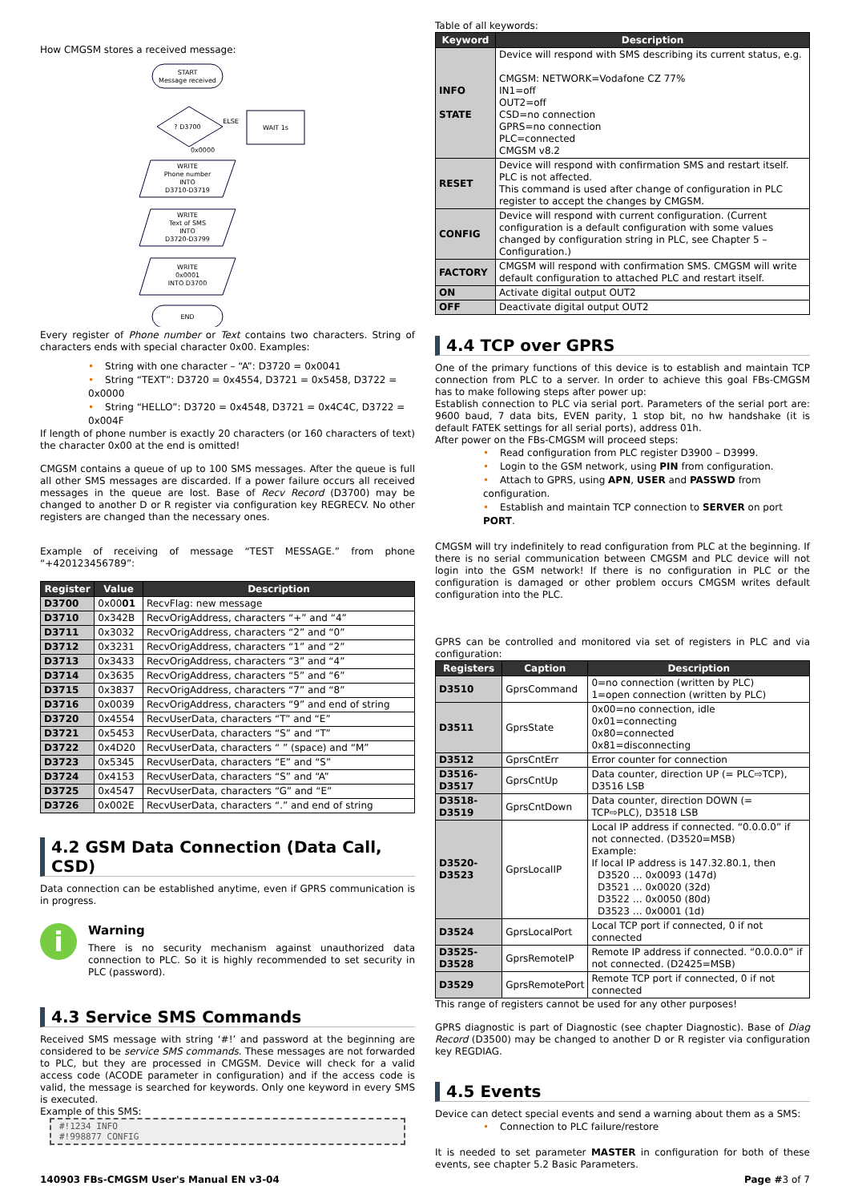How CMGSM stores a received message:
START
Message received
? D3700
ELSE
WAIT 1s
0x0000
WRITE
Phone number
INTO
D3710-D3719
WRITE
Text of SMS
INTO
D3720-D3799
WRITE
0x0001
INTO D3700
END
Every register of Phone number or Text contains two characters. String of characters ends with special character 0x00. Examples:
• String with one character – “A”: D3720 = 0x0041
• String “TEXT”: D3720 = 0x4554, D3721 = 0x5458, D3722 = 0x0000
• String “HELLO”: D3720 = 0x4548, D3721 = 0x4C4C, D3722 = 0x004F
If length of phone number is exactly 20 characters (or 160 characters of text) the character 0x00 at the end is omitted!
CMGSM contains a queue of up to 100 SMS messages. After the queue is full all other SMS messages are discarded. If a power failure occurs all received messages in the queue are lost. Base of Recv Record (D3700) may be changed to another D or R register via configuration key REGRECV. No other registers are changed than the necessary ones.
Example of receiving of message “TEST MESSAGE.” from phone “+420123456789”:
| Register | Value | Description |
| --- | --- | --- |
| D3700 | 0x00 01 | RecvFlag: new message |
| D3710 | 0x342B | RecvOrigAddress, characters “+” and “4” |
| D3711 | 0x3032 | RecvOrigAddress, characters “2” and “0” |
| D3712 | 0x3231 | RecvOrigAddress, characters “1” and “2” |
| D3713 | 0x3433 | RecvOrigAddress, characters “3” and “4” |
| D3714 | 0x3635 | RecvOrigAddress, characters “5” and “6” |
| D3715 | 0x3837 | RecvOrigAddress, characters “7” and “8” |
| D3716 | 0x0039 | RecvOrigAddress, characters “9” and end of string |
| D3720 | 0x4554 | RecvUserData, characters “T” and “E” |
| D3721 | 0x5453 | RecvUserData, characters “S” and “T” |
| D3722 | 0x4D20 | RecvUserData, characters “ ” (space) and “M” |
| D3723 | 0x5345 | RecvUserData, characters “E” and “S” |
| D3724 | 0x4153 | RecvUserData, characters “S” and “A” |
| D3725 | 0x4547 | RecvUserData, characters “G” and “E” |
| D3726 | 0x002E | RecvUserData, characters “.” and end of string |
4.2 GSM Data Connection (Data Call, CSD)
Data connection can be established anytime, even if GPRS communication is in progress.
i
Warning
There is no security mechanism against unauthorized data connection to PLC. So it is highly recommended to set security in PLC (password).
4.3 Service SMS Commands
Received SMS message with string ‘#!’ and password at the beginning are considered to be service SMS commands. These messages are not forwarded to PLC, but they are processed in CMGSM. Device will check for a valid access code (ACODE parameter in configuration) and if the access code is valid, the message is searched for keywords. Only one keyword in every SMS is executed.
Example of this SMS:
#!1234 INFO
#!998877 CONFIG
Table of all keywords:
| Keyword | Description |
| --- | --- |
| INFO STATE | Device will respond with SMS describing its current status, e.g. CMGSM: NETWORK=Vodafone CZ 77% IN1=off OUT2=off CSD=no connection GPRS=no connection PLC=connected CMGSM v8.2 |
| RESET | Device will respond with confirmation SMS and restart itself. PLC is not affected. This command is used after change of configuration in PLC register to accept the changes by CMGSM. |
| CONFIG | Device will respond with current configuration. (Current configuration is a default configuration with some values changed by configuration string in PLC, see Chapter 5 – Configuration.) |
| FACTORY | CMGSM will respond with confirmation SMS. CMGSM will write default configuration to attached PLC and restart itself. |
| ON | Activate digital output OUT2 |
| OFF | Deactivate digital output OUT2 |
4.4 TCP over GPRS
One of the primary functions of this device is to establish and maintain TCP connection from PLC to a server. In order to achieve this goal FBs-CMGSM has to make following steps after power up:
Establish connection to PLC via serial port. Parameters of the serial port are: 9600 baud, 7 data bits, EVEN parity, 1 stop bit, no hw handshake (it is default FATEK settings for all serial ports), address 01h.
After power on the FBs-CMGSM will proceed steps:
• Read configuration from PLC register D3900 – D3999.
• Login to the GSM network, using PIN from configuration.
• Attach to GPRS, using APN, USER and PASSWD from configuration.
• Establish and maintain TCP connection to SERVER on port PORT.
CMGSM will try indefinitely to read configuration from PLC at the beginning. If there is no serial communication between CMGSM and PLC device will not login into the GSM network! If there is no configuration in PLC or the configuration is damaged or other problem occurs CMGSM writes default configuration into the PLC.
GPRS can be controlled and monitored via set of registers in PLC and via configuration:
| Registers | Caption | Description |
| --- | --- | --- |
| D3510 | GprsCommand | 0=no connection (written by PLC) 1=open connection (written by PLC) |
| D3511 | GprsState | 0x00=no connection, idle 0x01=connecting 0x80=connected 0x81=disconnecting |
| D3512 | GprsCntErr | Error counter for connection |
| D3516-D3517 | GprsCntUp | Data counter, direction UP (= PLC⇨TCP), D3516 LSB |
| D3518-D3519 | GprsCntDown | Data counter, direction DOWN (= TCP⇨PLC), D3518 LSB |
| D3520-D3523 | GprsLocalIP | Local IP address if connected. “0.0.0.0” if not connected. (D3520=MSB) Example: If local IP address is 147.32.80.1, then D3520 … 0x0093 (147d) D3521 … 0x0020 (32d) D3522 … 0x0050 (80d) D3523 … 0x0001 (1d) |
| D3524 | GprsLocalPort | Local TCP port if connected, 0 if not connected |
| D3525-D3528 | GprsRemoteIP | Remote IP address if connected. “0.0.0.0” if not connected. (D2425=MSB) |
| D3529 | GprsRemotePort | Remote TCP port if connected, 0 if not connected |
This range of registers cannot be used for any other purposes!
GPRS diagnostic is part of Diagnostic (see chapter Diagnostic). Base of Diag Record (D3500) may be changed to another D or R register via configuration key REGDIAG.
4.5 Events
Device can detect special events and send a warning about them as a SMS:
• Connection to PLC failure/restore
It is needed to set parameter MASTER in configuration for both of these events, see chapter 5.2 Basic Parameters.
140903 FBs-CMGSM User's Manual EN v3-04 Page #3 of 7